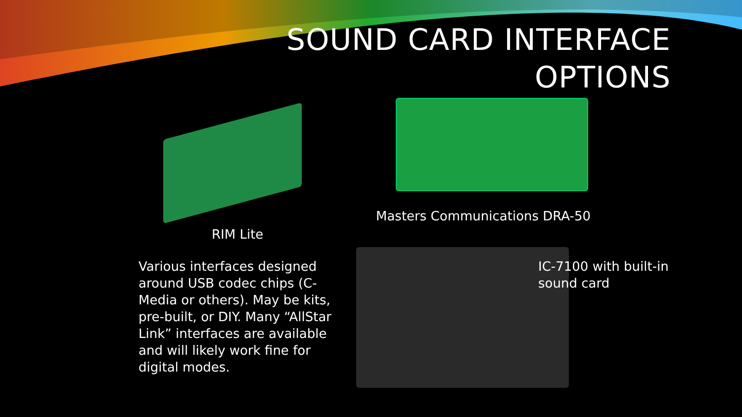SOUND CARD INTERFACE
OPTIONS
Masters Communications DRA-50
RIM Lite
Various interfaces designed around USB codec chips (C-Media or others). May be kits, pre-built, or DIY. Many “AllStar Link” interfaces are available and will likely work fine for digital modes.
IC-7100 with built-in sound card